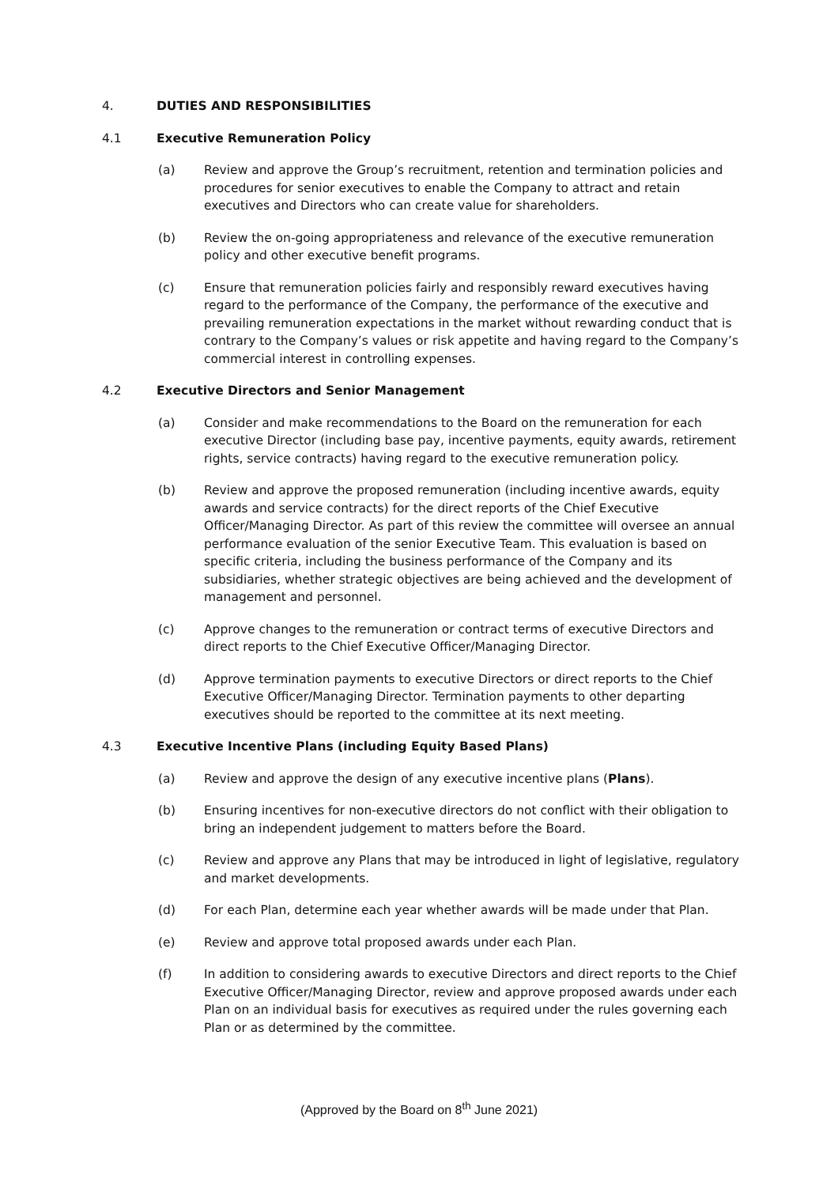4. DUTIES AND RESPONSIBILITIES
4.1 Executive Remuneration Policy
(a) Review and approve the Group’s recruitment, retention and termination policies and procedures for senior executives to enable the Company to attract and retain executives and Directors who can create value for shareholders.
(b) Review the on-going appropriateness and relevance of the executive remuneration policy and other executive benefit programs.
(c) Ensure that remuneration policies fairly and responsibly reward executives having regard to the performance of the Company, the performance of the executive and prevailing remuneration expectations in the market without rewarding conduct that is contrary to the Company’s values or risk appetite and having regard to the Company’s commercial interest in controlling expenses.
4.2 Executive Directors and Senior Management
(a) Consider and make recommendations to the Board on the remuneration for each executive Director (including base pay, incentive payments, equity awards, retirement rights, service contracts) having regard to the executive remuneration policy.
(b) Review and approve the proposed remuneration (including incentive awards, equity awards and service contracts) for the direct reports of the Chief Executive Officer/Managing Director. As part of this review the committee will oversee an annual performance evaluation of the senior Executive Team. This evaluation is based on specific criteria, including the business performance of the Company and its subsidiaries, whether strategic objectives are being achieved and the development of management and personnel.
(c) Approve changes to the remuneration or contract terms of executive Directors and direct reports to the Chief Executive Officer/Managing Director.
(d) Approve termination payments to executive Directors or direct reports to the Chief Executive Officer/Managing Director. Termination payments to other departing executives should be reported to the committee at its next meeting.
4.3 Executive Incentive Plans (including Equity Based Plans)
(a) Review and approve the design of any executive incentive plans (Plans).
(b) Ensuring incentives for non-executive directors do not conflict with their obligation to bring an independent judgement to matters before the Board.
(c) Review and approve any Plans that may be introduced in light of legislative, regulatory and market developments.
(d) For each Plan, determine each year whether awards will be made under that Plan.
(e) Review and approve total proposed awards under each Plan.
(f) In addition to considering awards to executive Directors and direct reports to the Chief Executive Officer/Managing Director, review and approve proposed awards under each Plan on an individual basis for executives as required under the rules governing each Plan or as determined by the committee.
(Approved by the Board on 8<sup>th</sup> June 2021)